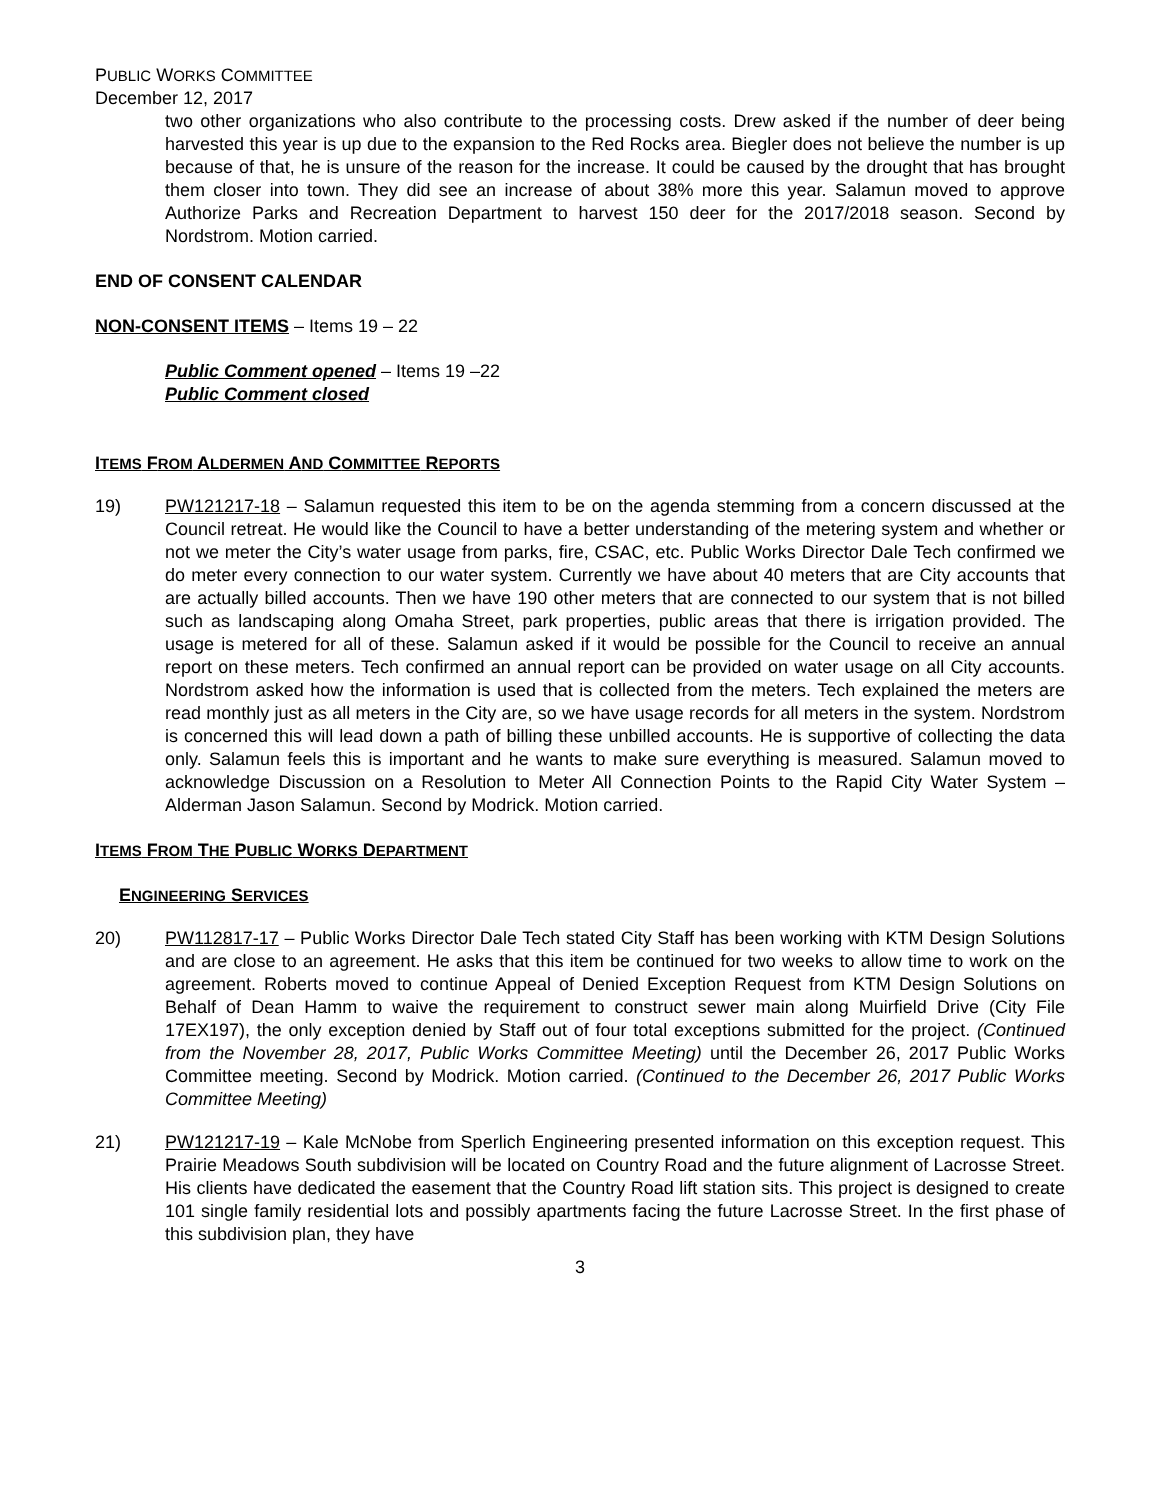PUBLIC WORKS COMMITTEE
December 12, 2017
two other organizations who also contribute to the processing costs. Drew asked if the number of deer being harvested this year is up due to the expansion to the Red Rocks area. Biegler does not believe the number is up because of that, he is unsure of the reason for the increase. It could be caused by the drought that has brought them closer into town. They did see an increase of about 38% more this year. Salamun moved to approve Authorize Parks and Recreation Department to harvest 150 deer for the 2017/2018 season. Second by Nordstrom. Motion carried.
END OF CONSENT CALENDAR
NON-CONSENT ITEMS – Items 19 – 22
Public Comment opened – Items 19 –22
Public Comment closed
ITEMS FROM ALDERMEN AND COMMITTEE REPORTS
19) PW121217-18 – Salamun requested this item to be on the agenda stemming from a concern discussed at the Council retreat. He would like the Council to have a better understanding of the metering system and whether or not we meter the City’s water usage from parks, fire, CSAC, etc. Public Works Director Dale Tech confirmed we do meter every connection to our water system. Currently we have about 40 meters that are City accounts that are actually billed accounts. Then we have 190 other meters that are connected to our system that is not billed such as landscaping along Omaha Street, park properties, public areas that there is irrigation provided. The usage is metered for all of these. Salamun asked if it would be possible for the Council to receive an annual report on these meters. Tech confirmed an annual report can be provided on water usage on all City accounts. Nordstrom asked how the information is used that is collected from the meters. Tech explained the meters are read monthly just as all meters in the City are, so we have usage records for all meters in the system. Nordstrom is concerned this will lead down a path of billing these unbilled accounts. He is supportive of collecting the data only. Salamun feels this is important and he wants to make sure everything is measured. Salamun moved to acknowledge Discussion on a Resolution to Meter All Connection Points to the Rapid City Water System – Alderman Jason Salamun. Second by Modrick. Motion carried.
ITEMS FROM THE PUBLIC WORKS DEPARTMENT
ENGINEERING SERVICES
20) PW112817-17 – Public Works Director Dale Tech stated City Staff has been working with KTM Design Solutions and are close to an agreement. He asks that this item be continued for two weeks to allow time to work on the agreement. Roberts moved to continue Appeal of Denied Exception Request from KTM Design Solutions on Behalf of Dean Hamm to waive the requirement to construct sewer main along Muirfield Drive (City File 17EX197), the only exception denied by Staff out of four total exceptions submitted for the project. (Continued from the November 28, 2017, Public Works Committee Meeting) until the December 26, 2017 Public Works Committee meeting. Second by Modrick. Motion carried. (Continued to the December 26, 2017 Public Works Committee Meeting)
21) PW121217-19 – Kale McNobe from Sperlich Engineering presented information on this exception request. This Prairie Meadows South subdivision will be located on Country Road and the future alignment of Lacrosse Street. His clients have dedicated the easement that the Country Road lift station sits. This project is designed to create 101 single family residential lots and possibly apartments facing the future Lacrosse Street. In the first phase of this subdivision plan, they have
3